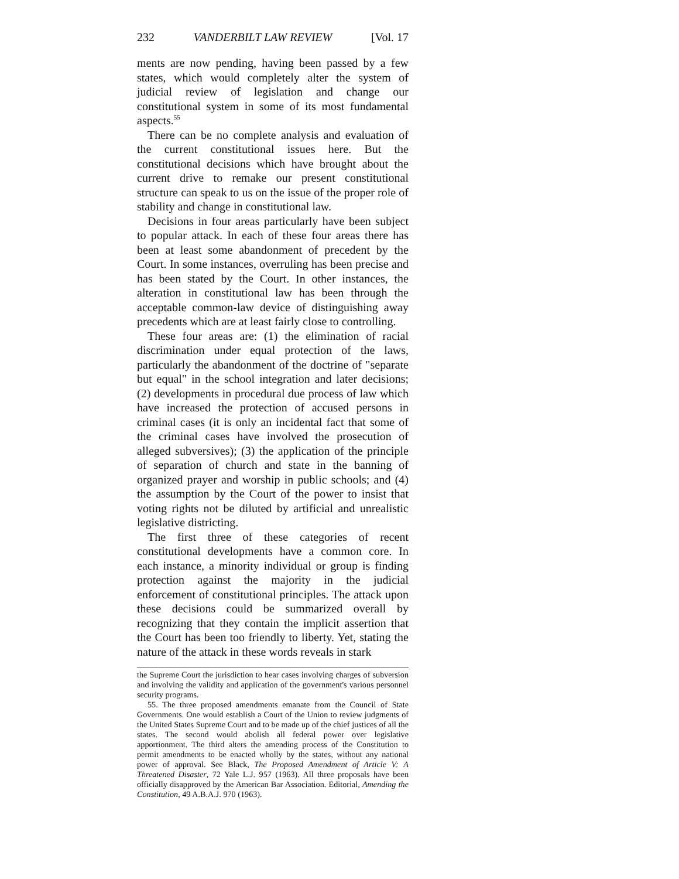232 VANDERBILT LAW REVIEW [Vol. 17
ments are now pending, having been passed by a few states, which would completely alter the system of judicial review of legislation and change our constitutional system in some of its most fundamental aspects.<sup>55</sup>
There can be no complete analysis and evaluation of the current constitutional issues here. But the constitutional decisions which have brought about the current drive to remake our present constitutional structure can speak to us on the issue of the proper role of stability and change in constitutional law.
Decisions in four areas particularly have been subject to popular attack. In each of these four areas there has been at least some abandonment of precedent by the Court. In some instances, overruling has been precise and has been stated by the Court. In other instances, the alteration in constitutional law has been through the acceptable common-law device of distinguishing away precedents which are at least fairly close to controlling.
These four areas are: (1) the elimination of racial discrimination under equal protection of the laws, particularly the abandonment of the doctrine of "separate but equal" in the school integration and later decisions; (2) developments in procedural due process of law which have increased the protection of accused persons in criminal cases (it is only an incidental fact that some of the criminal cases have involved the prosecution of alleged subversives); (3) the application of the principle of separation of church and state in the banning of organized prayer and worship in public schools; and (4) the assumption by the Court of the power to insist that voting rights not be diluted by artificial and unrealistic legislative districting.
The first three of these categories of recent constitutional developments have a common core. In each instance, a minority individual or group is finding protection against the majority in the judicial enforcement of constitutional principles. The attack upon these decisions could be summarized overall by recognizing that they contain the implicit assertion that the Court has been too friendly to liberty. Yet, stating the nature of the attack in these words reveals in stark
the Supreme Court the jurisdiction to hear cases involving charges of subversion and involving the validity and application of the government's various personnel security programs.
55. The three proposed amendments emanate from the Council of State Governments. One would establish a Court of the Union to review judgments of the United States Supreme Court and to be made up of the chief justices of all the states. The second would abolish all federal power over legislative apportionment. The third alters the amending process of the Constitution to permit amendments to be enacted wholly by the states, without any national power of approval. See Black, The Proposed Amendment of Article V: A Threatened Disaster, 72 Yale L.J. 957 (1963). All three proposals have been officially disapproved by the American Bar Association. Editorial, Amending the Constitution, 49 A.B.A.J. 970 (1963).